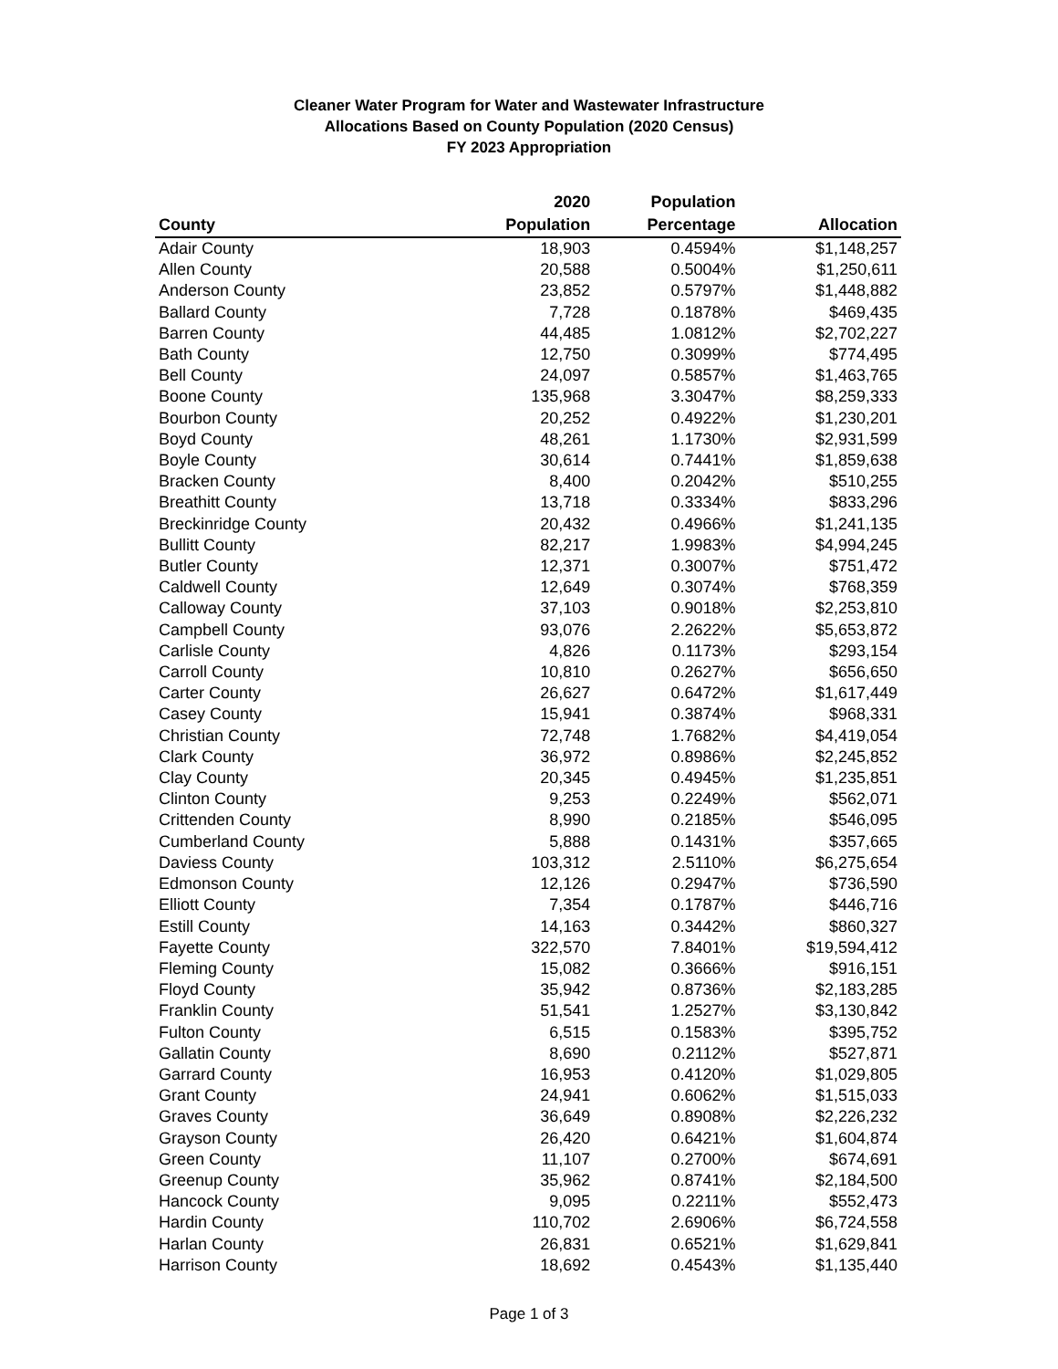Cleaner Water Program for Water and Wastewater Infrastructure
Allocations Based on County Population (2020 Census)
FY 2023 Appropriation
| | 2020 | Population | |
| --- | --- | --- | --- |
| County | Population | Percentage | Allocation |
| Adair County | 18,903 | 0.4594% | $1,148,257 |
| Allen County | 20,588 | 0.5004% | $1,250,611 |
| Anderson County | 23,852 | 0.5797% | $1,448,882 |
| Ballard County | 7,728 | 0.1878% | $469,435 |
| Barren County | 44,485 | 1.0812% | $2,702,227 |
| Bath County | 12,750 | 0.3099% | $774,495 |
| Bell County | 24,097 | 0.5857% | $1,463,765 |
| Boone County | 135,968 | 3.3047% | $8,259,333 |
| Bourbon County | 20,252 | 0.4922% | $1,230,201 |
| Boyd County | 48,261 | 1.1730% | $2,931,599 |
| Boyle County | 30,614 | 0.7441% | $1,859,638 |
| Bracken County | 8,400 | 0.2042% | $510,255 |
| Breathitt County | 13,718 | 0.3334% | $833,296 |
| Breckinridge County | 20,432 | 0.4966% | $1,241,135 |
| Bullitt County | 82,217 | 1.9983% | $4,994,245 |
| Butler County | 12,371 | 0.3007% | $751,472 |
| Caldwell County | 12,649 | 0.3074% | $768,359 |
| Calloway County | 37,103 | 0.9018% | $2,253,810 |
| Campbell County | 93,076 | 2.2622% | $5,653,872 |
| Carlisle County | 4,826 | 0.1173% | $293,154 |
| Carroll County | 10,810 | 0.2627% | $656,650 |
| Carter County | 26,627 | 0.6472% | $1,617,449 |
| Casey County | 15,941 | 0.3874% | $968,331 |
| Christian County | 72,748 | 1.7682% | $4,419,054 |
| Clark County | 36,972 | 0.8986% | $2,245,852 |
| Clay County | 20,345 | 0.4945% | $1,235,851 |
| Clinton County | 9,253 | 0.2249% | $562,071 |
| Crittenden County | 8,990 | 0.2185% | $546,095 |
| Cumberland County | 5,888 | 0.1431% | $357,665 |
| Daviess County | 103,312 | 2.5110% | $6,275,654 |
| Edmonson County | 12,126 | 0.2947% | $736,590 |
| Elliott County | 7,354 | 0.1787% | $446,716 |
| Estill County | 14,163 | 0.3442% | $860,327 |
| Fayette County | 322,570 | 7.8401% | $19,594,412 |
| Fleming County | 15,082 | 0.3666% | $916,151 |
| Floyd County | 35,942 | 0.8736% | $2,183,285 |
| Franklin County | 51,541 | 1.2527% | $3,130,842 |
| Fulton County | 6,515 | 0.1583% | $395,752 |
| Gallatin County | 8,690 | 0.2112% | $527,871 |
| Garrard County | 16,953 | 0.4120% | $1,029,805 |
| Grant County | 24,941 | 0.6062% | $1,515,033 |
| Graves County | 36,649 | 0.8908% | $2,226,232 |
| Grayson County | 26,420 | 0.6421% | $1,604,874 |
| Green County | 11,107 | 0.2700% | $674,691 |
| Greenup County | 35,962 | 0.8741% | $2,184,500 |
| Hancock County | 9,095 | 0.2211% | $552,473 |
| Hardin County | 110,702 | 2.6906% | $6,724,558 |
| Harlan County | 26,831 | 0.6521% | $1,629,841 |
| Harrison County | 18,692 | 0.4543% | $1,135,440 |
Page 1 of 3